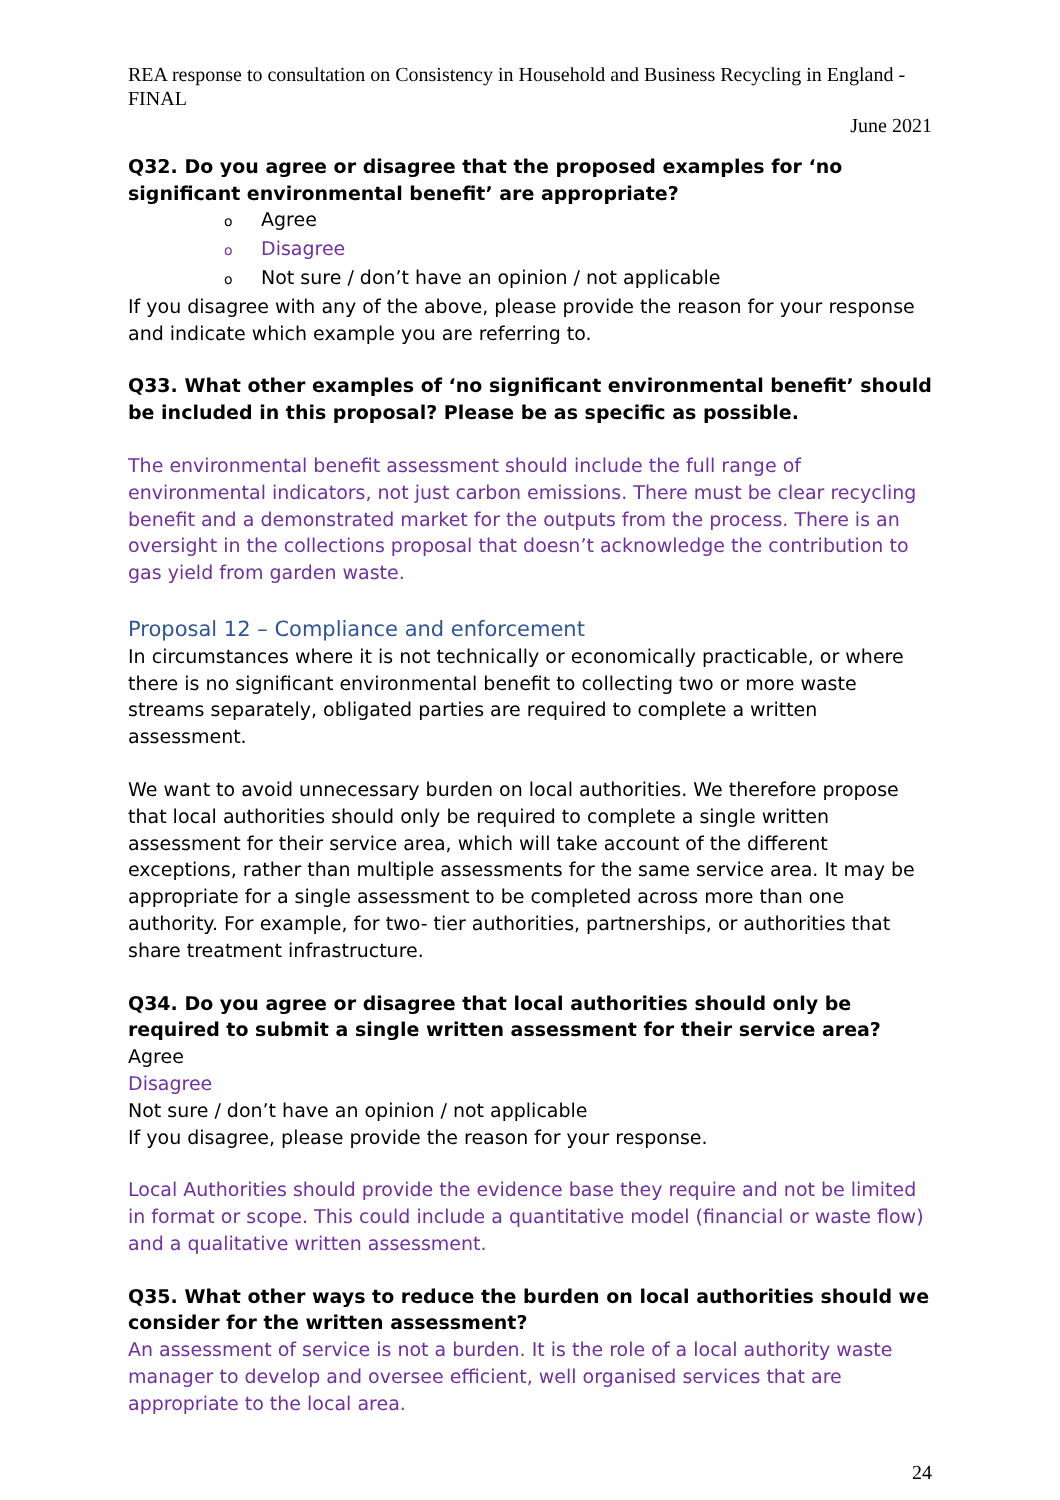REA response to consultation on Consistency in Household and Business Recycling in England - FINAL
June 2021
Q32. Do you agree or disagree that the proposed examples for ‘no significant environmental benefit’ are appropriate?
o Agree
o Disagree
o Not sure / don’t have an opinion / not applicable
If you disagree with any of the above, please provide the reason for your response and indicate which example you are referring to.
Q33. What other examples of ‘no significant environmental benefit’ should be included in this proposal? Please be as specific as possible.
The environmental benefit assessment should include the full range of environmental indicators, not just carbon emissions. There must be clear recycling benefit and a demonstrated market for the outputs from the process. There is an oversight in the collections proposal that doesn’t acknowledge the contribution to gas yield from garden waste.
Proposal 12 – Compliance and enforcement
In circumstances where it is not technically or economically practicable, or where there is no significant environmental benefit to collecting two or more waste streams separately, obligated parties are required to complete a written assessment.
We want to avoid unnecessary burden on local authorities. We therefore propose that local authorities should only be required to complete a single written assessment for their service area, which will take account of the different exceptions, rather than multiple assessments for the same service area. It may be appropriate for a single assessment to be completed across more than one authority. For example, for two- tier authorities, partnerships, or authorities that share treatment infrastructure.
Q34. Do you agree or disagree that local authorities should only be required to submit a single written assessment for their service area?
Agree
Disagree
Not sure / don’t have an opinion / not applicable
If you disagree, please provide the reason for your response.
Local Authorities should provide the evidence base they require and not be limited in format or scope. This could include a quantitative model (financial or waste flow) and a qualitative written assessment.
Q35. What other ways to reduce the burden on local authorities should we consider for the written assessment?
An assessment of service is not a burden. It is the role of a local authority waste manager to develop and oversee efficient, well organised services that are appropriate to the local area.
24